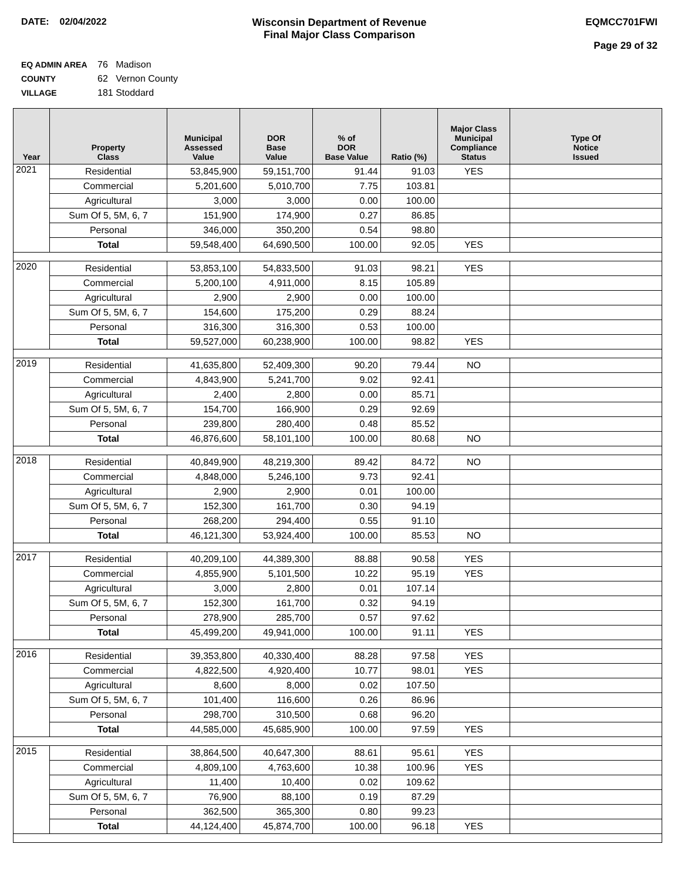DATE: 02/04/2022 Wisconsin Department of Revenue
Final Major Class Comparison
EQMCC701FWI
Page 29 of 32
EQ ADMIN AREA 76 Madison
COUNTY 62 Vernon County
VILLAGE 181 Stoddard
| Year | Property Class | Municipal Assessed Value | DOR Base Value | % of DOR Base Value | Ratio (%) | Major Class Municipal Compliance Status | Type Of Notice Issued |
| --- | --- | --- | --- | --- | --- | --- | --- |
| 2021 | Residential | 53,845,900 | 59,151,700 | 91.44 | 91.03 | YES | |
| | Commercial | 5,201,600 | 5,010,700 | 7.75 | 103.81 | | |
| | Agricultural | 3,000 | 3,000 | 0.00 | 100.00 | | |
| | Sum Of 5, 5M, 6, 7 | 151,900 | 174,900 | 0.27 | 86.85 | | |
| | Personal | 346,000 | 350,200 | 0.54 | 98.80 | | |
| | Total | 59,548,400 | 64,690,500 | 100.00 | 92.05 | YES | |
| 2020 | Residential | 53,853,100 | 54,833,500 | 91.03 | 98.21 | YES | |
| | Commercial | 5,200,100 | 4,911,000 | 8.15 | 105.89 | | |
| | Agricultural | 2,900 | 2,900 | 0.00 | 100.00 | | |
| | Sum Of 5, 5M, 6, 7 | 154,600 | 175,200 | 0.29 | 88.24 | | |
| | Personal | 316,300 | 316,300 | 0.53 | 100.00 | | |
| | Total | 59,527,000 | 60,238,900 | 100.00 | 98.82 | YES | |
| 2019 | Residential | 41,635,800 | 52,409,300 | 90.20 | 79.44 | NO | |
| | Commercial | 4,843,900 | 5,241,700 | 9.02 | 92.41 | | |
| | Agricultural | 2,400 | 2,800 | 0.00 | 85.71 | | |
| | Sum Of 5, 5M, 6, 7 | 154,700 | 166,900 | 0.29 | 92.69 | | |
| | Personal | 239,800 | 280,400 | 0.48 | 85.52 | | |
| | Total | 46,876,600 | 58,101,100 | 100.00 | 80.68 | NO | |
| 2018 | Residential | 40,849,900 | 48,219,300 | 89.42 | 84.72 | NO | |
| | Commercial | 4,848,000 | 5,246,100 | 9.73 | 92.41 | | |
| | Agricultural | 2,900 | 2,900 | 0.01 | 100.00 | | |
| | Sum Of 5, 5M, 6, 7 | 152,300 | 161,700 | 0.30 | 94.19 | | |
| | Personal | 268,200 | 294,400 | 0.55 | 91.10 | | |
| | Total | 46,121,300 | 53,924,400 | 100.00 | 85.53 | NO | |
| 2017 | Residential | 40,209,100 | 44,389,300 | 88.88 | 90.58 | YES | |
| | Commercial | 4,855,900 | 5,101,500 | 10.22 | 95.19 | YES | |
| | Agricultural | 3,000 | 2,800 | 0.01 | 107.14 | | |
| | Sum Of 5, 5M, 6, 7 | 152,300 | 161,700 | 0.32 | 94.19 | | |
| | Personal | 278,900 | 285,700 | 0.57 | 97.62 | | |
| | Total | 45,499,200 | 49,941,000 | 100.00 | 91.11 | YES | |
| 2016 | Residential | 39,353,800 | 40,330,400 | 88.28 | 97.58 | YES | |
| | Commercial | 4,822,500 | 4,920,400 | 10.77 | 98.01 | YES | |
| | Agricultural | 8,600 | 8,000 | 0.02 | 107.50 | | |
| | Sum Of 5, 5M, 6, 7 | 101,400 | 116,600 | 0.26 | 86.96 | | |
| | Personal | 298,700 | 310,500 | 0.68 | 96.20 | | |
| | Total | 44,585,000 | 45,685,900 | 100.00 | 97.59 | YES | |
| 2015 | Residential | 38,864,500 | 40,647,300 | 88.61 | 95.61 | YES | |
| | Commercial | 4,809,100 | 4,763,600 | 10.38 | 100.96 | YES | |
| | Agricultural | 11,400 | 10,400 | 0.02 | 109.62 | | |
| | Sum Of 5, 5M, 6, 7 | 76,900 | 88,100 | 0.19 | 87.29 | | |
| | Personal | 362,500 | 365,300 | 0.80 | 99.23 | | |
| | Total | 44,124,400 | 45,874,700 | 100.00 | 96.18 | YES | |